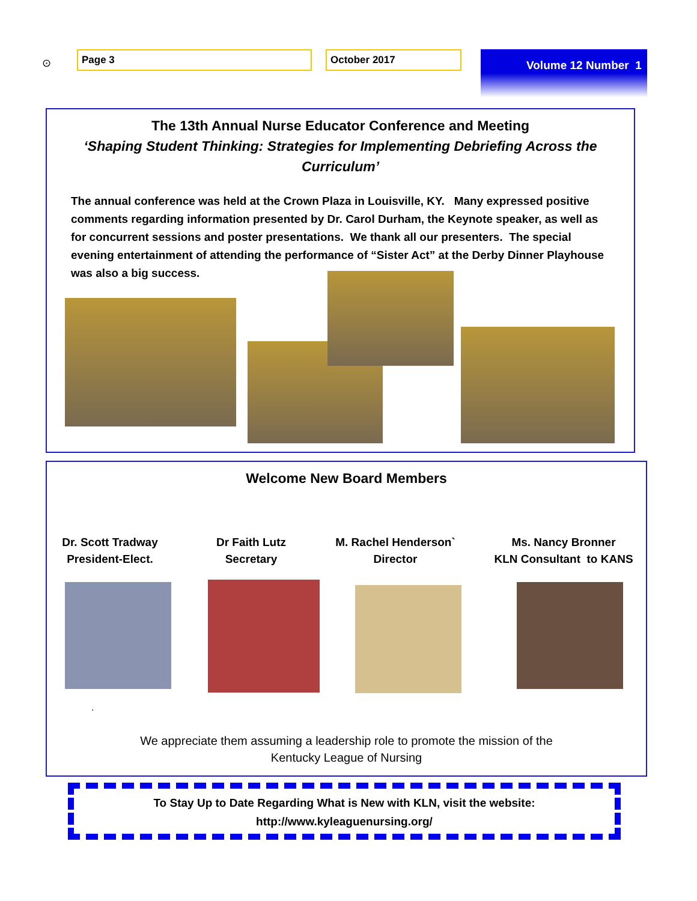⊙
Page 3 October 2017 Volume 12 Number 1
The 13th Annual Nurse Educator Conference and Meeting
‘Shaping Student Thinking: Strategies for Implementing Debriefing Across the Curriculum’
The annual conference was held at the Crown Plaza in Louisville, KY. Many expressed positive comments regarding information presented by Dr. Carol Durham, the Keynote speaker, as well as for concurrent sessions and poster presentations. We thank all our presenters. The special evening entertainment of attending the performance of “Sister Act” at the Derby Dinner Playhouse was also a big success.
Welcome New Board Members
Dr. Scott Tradway
President-Elect.
Dr Faith Lutz
Secretary
M. Rachel Henderson`
Director
Ms. Nancy Bronner
KLN Consultant to KANS
.
We appreciate them assuming a leadership role to promote the mission of the
Kentucky League of Nursing
To Stay Up to Date Regarding What is New with KLN, visit the website:
http://www.kyleaguenursing.org/